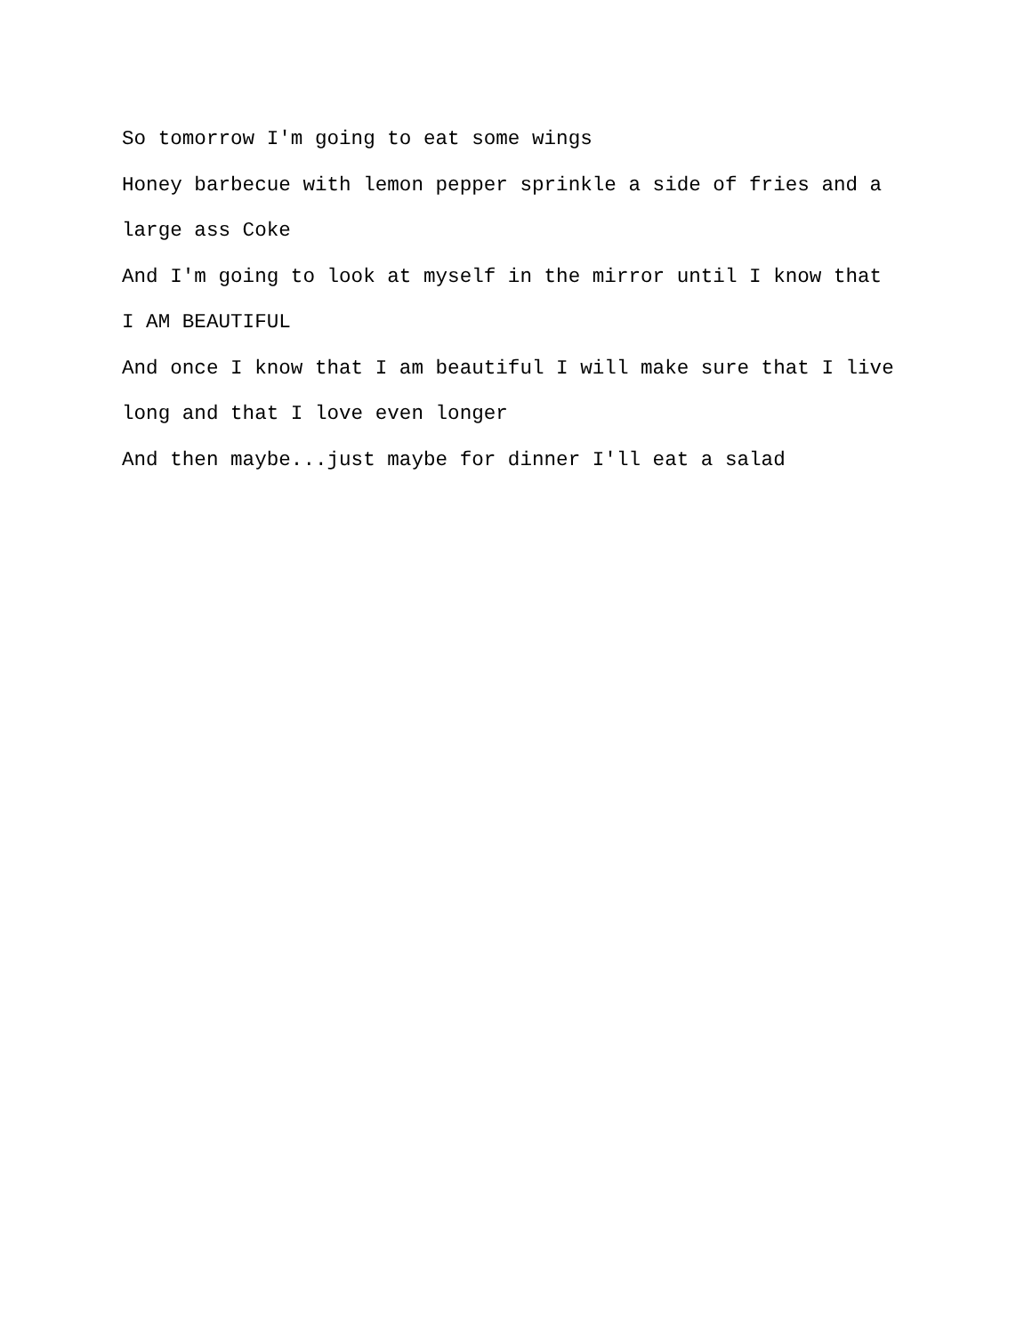So tomorrow I'm going to eat some wings
Honey barbecue with lemon pepper sprinkle a side of fries and a
large ass Coke
And I'm going to look at myself in the mirror until I know that
I AM BEAUTIFUL
And once I know that I am beautiful I will make sure that I live
long and that I love even longer
And then maybe...just maybe for dinner I'll eat a salad